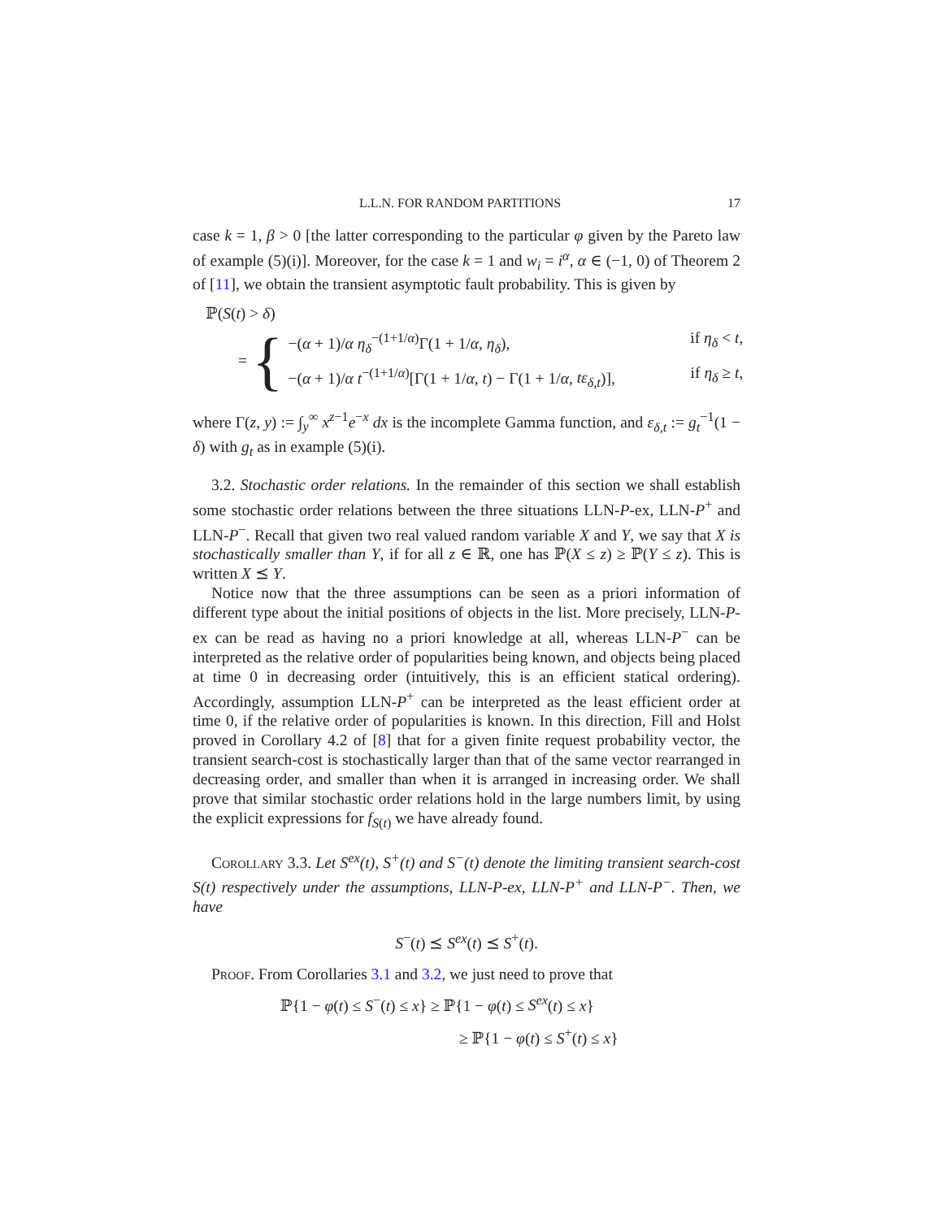L.L.N. FOR RANDOM PARTITIONS 17
case k = 1, β > 0 [the latter corresponding to the particular φ given by the Pareto law of example (5)(i)]. Moreover, for the case k = 1 and w<sub>i</sub> = i<sup>α</sup>, α ∈ (−1, 0) of Theorem 2 of [11], we obtain the transient asymptotic fault probability. This is given by
ℙ(S(t) > δ)
= {
−(α + 1)/α η<sub>δ</sub><sup>−(1+1/α)</sup>Γ(1 + 1/α, η<sub>δ</sub>), if η<sub>δ</sub> < t,
−(α + 1)/α t<sup>−(1+1/α)</sup>[Γ(1 + 1/α, t) − Γ(1 + 1/α, tε<sub>δ,t</sub>)], if η<sub>δ</sub> ≥ t,
where Γ(z, y) := ∫<sub>y</sub><sup>∞</sup> x<sup>z−1</sup>e<sup>−x</sup> dx is the incomplete Gamma function, and ε<sub>δ,t</sub> := g<sub>t</sub><sup>−1</sup>(1 − δ) with g<sub>t</sub> as in example (5)(i).
3.2. Stochastic order relations. In the remainder of this section we shall establish some stochastic order relations between the three situations LLN-P-ex, LLN-P<sup>+</sup> and LLN-P<sup>−</sup>. Recall that given two real valued random variable X and Y, we say that X is stochastically smaller than Y, if for all z ∈ ℝ, one has ℙ(X ≤ z) ≥ ℙ(Y ≤ z). This is written X ⪯ Y.
Notice now that the three assumptions can be seen as a priori information of different type about the initial positions of objects in the list. More precisely, LLN-P-ex can be read as having no a priori knowledge at all, whereas LLN-P<sup>−</sup> can be interpreted as the relative order of popularities being known, and objects being placed at time 0 in decreasing order (intuitively, this is an efficient statical ordering). Accordingly, assumption LLN-P<sup>+</sup> can be interpreted as the least efficient order at time 0, if the relative order of popularities is known. In this direction, Fill and Holst proved in Corollary 4.2 of [8] that for a given finite request probability vector, the transient search-cost is stochastically larger than that of the same vector rearranged in decreasing order, and smaller than when it is arranged in increasing order. We shall prove that similar stochastic order relations hold in the large numbers limit, by using the explicit expressions for f<sub>S(t)</sub> we have already found.
Corollary 3.3. Let S<sup>ex</sup>(t), S<sup>+</sup>(t) and S<sup>−</sup>(t) denote the limiting transient search-cost S(t) respectively under the assumptions, LLN-P-ex, LLN-P<sup>+</sup> and LLN-P<sup>−</sup>. Then, we have
S<sup>−</sup>(t) ⪯ S<sup>ex</sup>(t) ⪯ S<sup>+</sup>(t).
Proof. From Corollaries 3.1 and 3.2, we just need to prove that
ℙ{1 − φ(t) ≤ S<sup>−</sup>(t) ≤ x} ≥ ℙ{1 − φ(t) ≤ S<sup>ex</sup>(t) ≤ x}
≥ ℙ{1 − φ(t) ≤ S<sup>+</sup>(t) ≤ x}